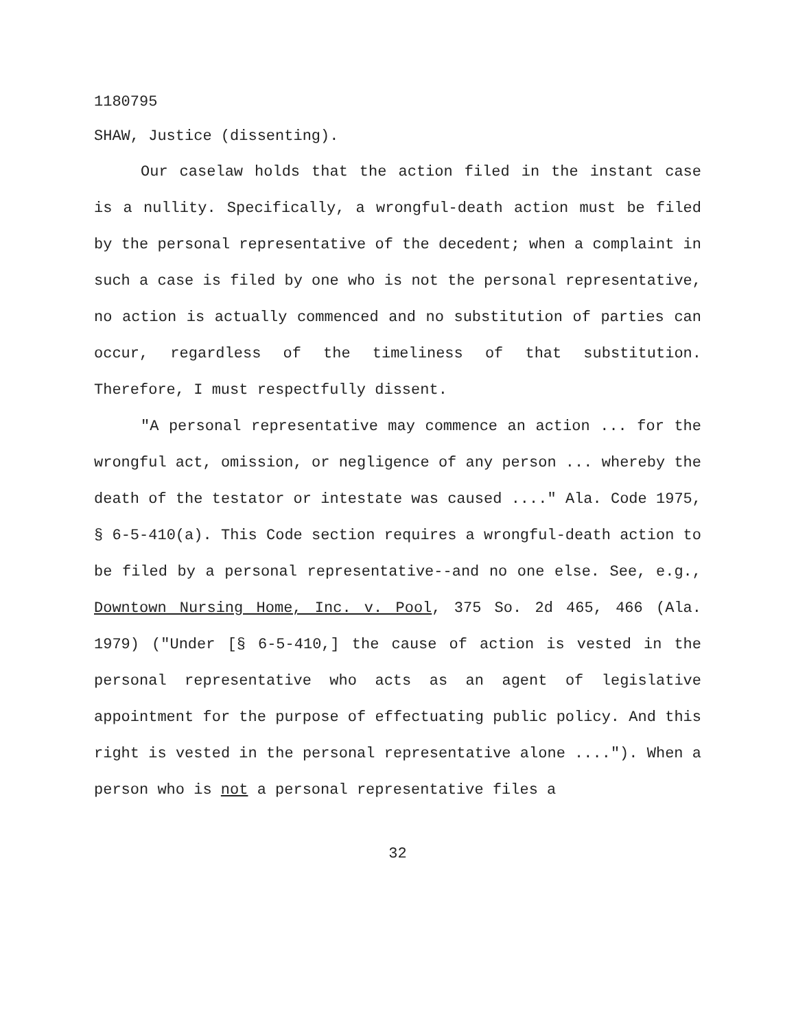1180795
SHAW, Justice (dissenting).
Our caselaw holds that the action filed in the instant case is a nullity. Specifically, a wrongful-death action must be filed by the personal representative of the decedent; when a complaint in such a case is filed by one who is not the personal representative, no action is actually commenced and no substitution of parties can occur, regardless of the timeliness of that substitution. Therefore, I must respectfully dissent.
"A personal representative may commence an action ... for the wrongful act, omission, or negligence of any person ... whereby the death of the testator or intestate was caused ...." Ala. Code 1975, § 6-5-410(a). This Code section requires a wrongful-death action to be filed by a personal representative--and no one else. See, e.g., Downtown Nursing Home, Inc. v. Pool, 375 So. 2d 465, 466 (Ala. 1979) ("Under [§ 6-5-410,] the cause of action is vested in the personal representative who acts as an agent of legislative appointment for the purpose of effectuating public policy. And this right is vested in the personal representative alone ...."). When a person who is not a personal representative files a
32